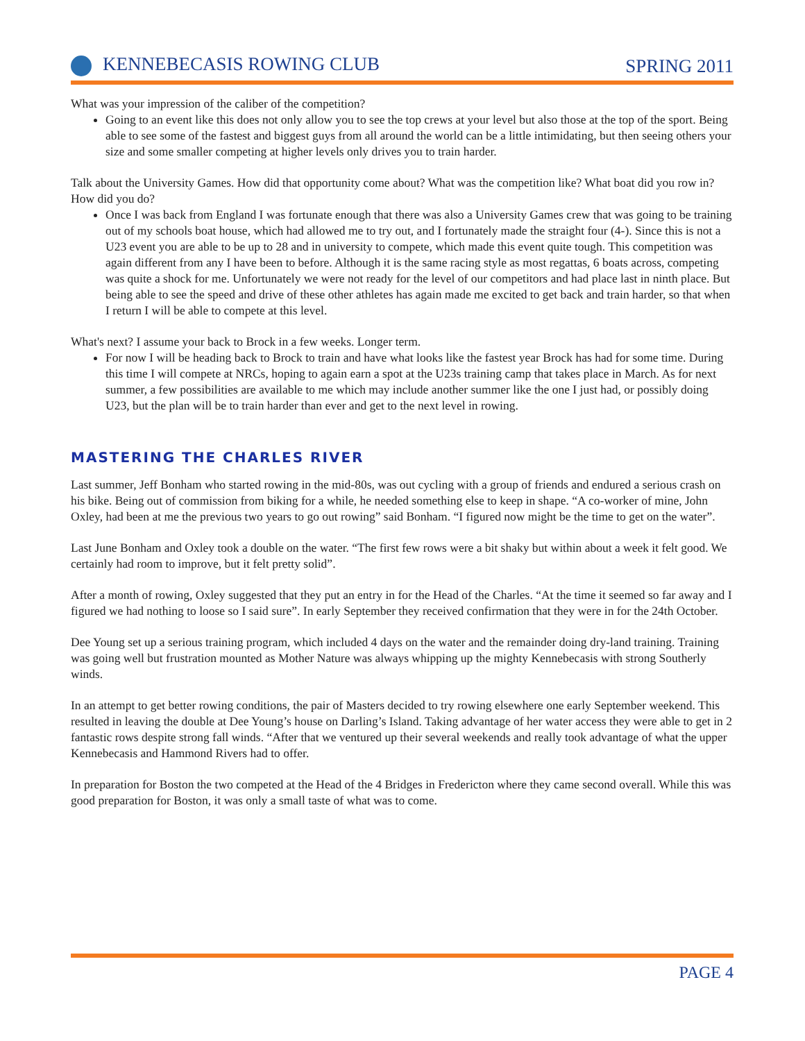KENNEBECASIS ROWING CLUB SPRING 2011
What was your impression of the caliber of the competition?
Going to an event like this does not only allow you to see the top crews at your level but also those at the top of the sport. Being able to see some of the fastest and biggest guys from all around the world can be a little intimidating, but then seeing others your size and some smaller competing at higher levels only drives you to train harder.
Talk about the University Games. How did that opportunity come about? What was the competition like? What boat did you row in? How did you do?
Once I was back from England I was fortunate enough that there was also a University Games crew that was going to be training out of my schools boat house, which had allowed me to try out, and I fortunately made the straight four (4-). Since this is not a U23 event you are able to be up to 28 and in university to compete, which made this event quite tough. This competition was again different from any I have been to before. Although it is the same racing style as most regattas, 6 boats across, competing was quite a shock for me. Unfortunately we were not ready for the level of our competitors and had place last in ninth place. But being able to see the speed and drive of these other athletes has again made me excited to get back and train harder, so that when I return I will be able to compete at this level.
What's next? I assume your back to Brock in a few weeks. Longer term.
For now I will be heading back to Brock to train and have what looks like the fastest year Brock has had for some time. During this time I will compete at NRCs, hoping to again earn a spot at the U23s training camp that takes place in March. As for next summer, a few possibilities are available to me which may include another summer like the one I just had, or possibly doing U23, but the plan will be to train harder than ever and get to the next level in rowing.
MASTERING THE CHARLES RIVER
Last summer, Jeff Bonham who started rowing in the mid-80s, was out cycling with a group of friends and endured a serious crash on his bike. Being out of commission from biking for a while, he needed something else to keep in shape. “A co-worker of mine, John Oxley, had been at me the previous two years to go out rowing” said Bonham. “I figured now might be the time to get on the water”.
Last June Bonham and Oxley took a double on the water. “The first few rows were a bit shaky but within about a week it felt good. We certainly had room to improve, but it felt pretty solid”.
After a month of rowing, Oxley suggested that they put an entry in for the Head of the Charles. “At the time it seemed so far away and I figured we had nothing to loose so I said sure”. In early September they received confirmation that they were in for the 24th October.
Dee Young set up a serious training program, which included 4 days on the water and the remainder doing dry-land training. Training was going well but frustration mounted as Mother Nature was always whipping up the mighty Kennebecasis with strong Southerly winds.
In an attempt to get better rowing conditions, the pair of Masters decided to try rowing elsewhere one early September weekend. This resulted in leaving the double at Dee Young’s house on Darling’s Island. Taking advantage of her water access they were able to get in 2 fantastic rows despite strong fall winds. “After that we ventured up their several weekends and really took advantage of what the upper Kennebecasis and Hammond Rivers had to offer.
In preparation for Boston the two competed at the Head of the 4 Bridges in Fredericton where they came second overall. While this was good preparation for Boston, it was only a small taste of what was to come.
PAGE 4